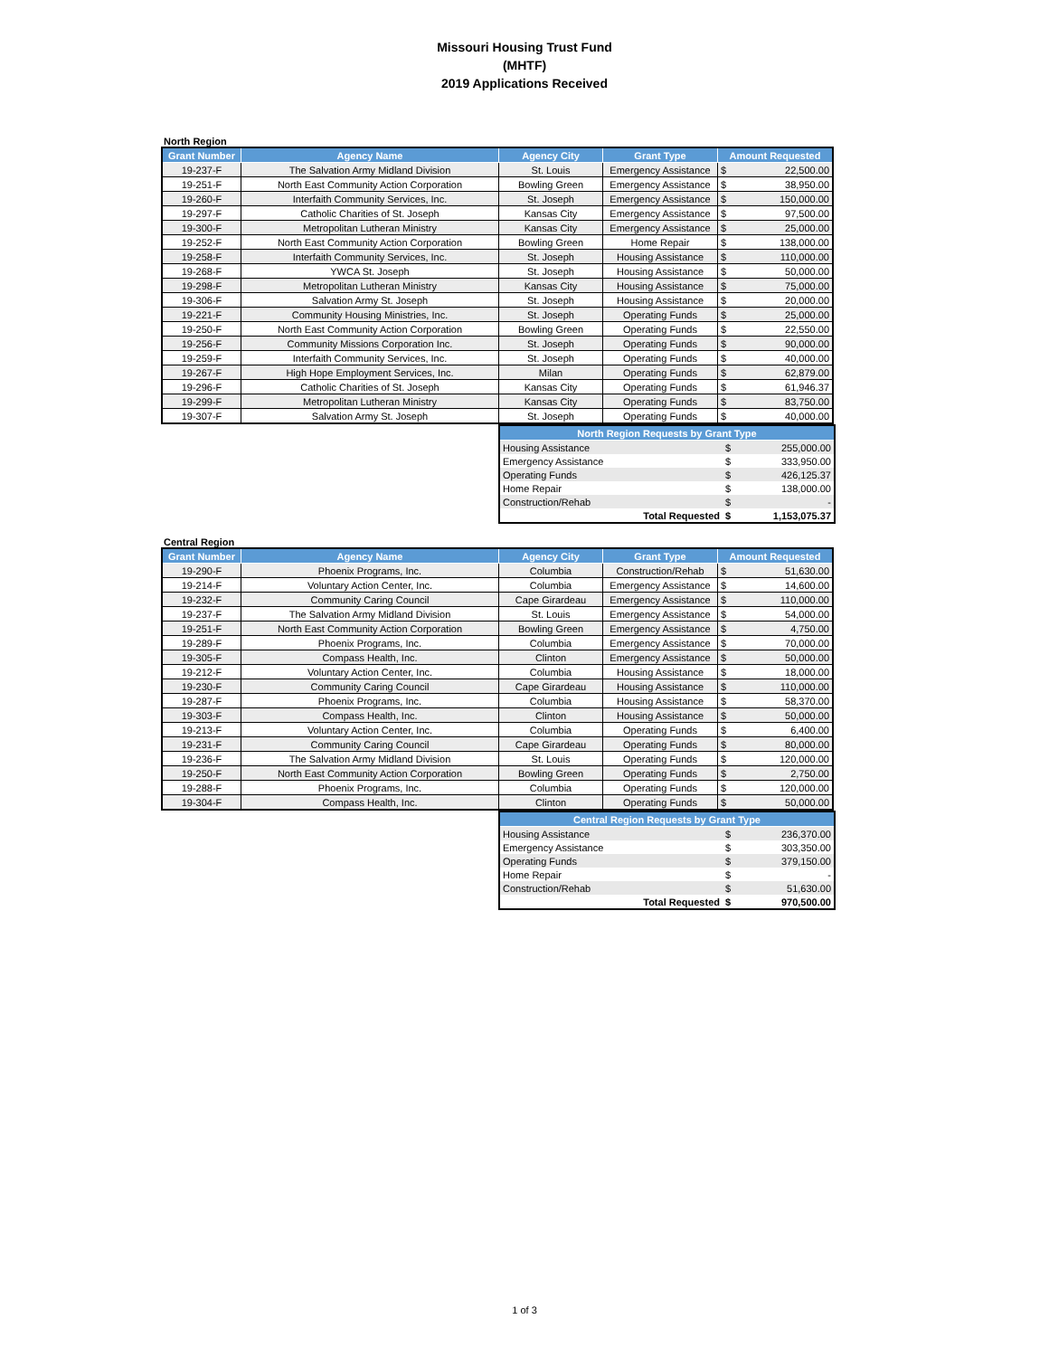Missouri Housing Trust Fund
(MHTF)
2019 Applications Received
North Region
| Grant Number | Agency Name | Agency City | Grant Type | Amount Requested | |
| --- | --- | --- | --- | --- | --- |
| 19-237-F | The Salvation Army Midland Division | St. Louis | Emergency Assistance | $ | 22,500.00 |
| 19-251-F | North East Community Action Corporation | Bowling Green | Emergency Assistance | $ | 38,950.00 |
| 19-260-F | Interfaith Community Services, Inc. | St. Joseph | Emergency Assistance | $ | 150,000.00 |
| 19-297-F | Catholic Charities of St. Joseph | Kansas City | Emergency Assistance | $ | 97,500.00 |
| 19-300-F | Metropolitan Lutheran Ministry | Kansas City | Emergency Assistance | $ | 25,000.00 |
| 19-252-F | North East Community Action Corporation | Bowling Green | Home Repair | $ | 138,000.00 |
| 19-258-F | Interfaith Community Services, Inc. | St. Joseph | Housing Assistance | $ | 110,000.00 |
| 19-268-F | YWCA St. Joseph | St. Joseph | Housing Assistance | $ | 50,000.00 |
| 19-298-F | Metropolitan Lutheran Ministry | Kansas City | Housing Assistance | $ | 75,000.00 |
| 19-306-F | Salvation Army St. Joseph | St. Joseph | Housing Assistance | $ | 20,000.00 |
| 19-221-F | Community Housing Ministries, Inc. | St. Joseph | Operating Funds | $ | 25,000.00 |
| 19-250-F | North East Community Action Corporation | Bowling Green | Operating Funds | $ | 22,550.00 |
| 19-256-F | Community Missions Corporation Inc. | St. Joseph | Operating Funds | $ | 90,000.00 |
| 19-259-F | Interfaith Community Services, Inc. | St. Joseph | Operating Funds | $ | 40,000.00 |
| 19-267-F | High Hope Employment Services, Inc. | Milan | Operating Funds | $ | 62,879.00 |
| 19-296-F | Catholic Charities of St. Joseph | Kansas City | Operating Funds | $ | 61,946.37 |
| 19-299-F | Metropolitan Lutheran Ministry | Kansas City | Operating Funds | $ | 83,750.00 |
| 19-307-F | Salvation Army St. Joseph | St. Joseph | Operating Funds | $ | 40,000.00 |
| North Region Requests by Grant Type | | |
| --- | --- | --- |
| Housing Assistance | $ | 255,000.00 |
| Emergency Assistance | $ | 333,950.00 |
| Operating Funds | $ | 426,125.37 |
| Home Repair | $ | 138,000.00 |
| Construction/Rehab | $ | - |
| Total Requested | $ | 1,153,075.37 |
Central Region
| Grant Number | Agency Name | Agency City | Grant Type | Amount Requested | |
| --- | --- | --- | --- | --- | --- |
| 19-290-F | Phoenix Programs, Inc. | Columbia | Construction/Rehab | $ | 51,630.00 |
| 19-214-F | Voluntary Action Center, Inc. | Columbia | Emergency Assistance | $ | 14,600.00 |
| 19-232-F | Community Caring Council | Cape Girardeau | Emergency Assistance | $ | 110,000.00 |
| 19-237-F | The Salvation Army Midland Division | St. Louis | Emergency Assistance | $ | 54,000.00 |
| 19-251-F | North East Community Action Corporation | Bowling Green | Emergency Assistance | $ | 4,750.00 |
| 19-289-F | Phoenix Programs, Inc. | Columbia | Emergency Assistance | $ | 70,000.00 |
| 19-305-F | Compass Health, Inc. | Clinton | Emergency Assistance | $ | 50,000.00 |
| 19-212-F | Voluntary Action Center, Inc. | Columbia | Housing Assistance | $ | 18,000.00 |
| 19-230-F | Community Caring Council | Cape Girardeau | Housing Assistance | $ | 110,000.00 |
| 19-287-F | Phoenix Programs, Inc. | Columbia | Housing Assistance | $ | 58,370.00 |
| 19-303-F | Compass Health, Inc. | Clinton | Housing Assistance | $ | 50,000.00 |
| 19-213-F | Voluntary Action Center, Inc. | Columbia | Operating Funds | $ | 6,400.00 |
| 19-231-F | Community Caring Council | Cape Girardeau | Operating Funds | $ | 80,000.00 |
| 19-236-F | The Salvation Army Midland Division | St. Louis | Operating Funds | $ | 120,000.00 |
| 19-250-F | North East Community Action Corporation | Bowling Green | Operating Funds | $ | 2,750.00 |
| 19-288-F | Phoenix Programs, Inc. | Columbia | Operating Funds | $ | 120,000.00 |
| 19-304-F | Compass Health, Inc. | Clinton | Operating Funds | $ | 50,000.00 |
| Central Region Requests by Grant Type | | |
| --- | --- | --- |
| Housing Assistance | $ | 236,370.00 |
| Emergency Assistance | $ | 303,350.00 |
| Operating Funds | $ | 379,150.00 |
| Home Repair | $ | - |
| Construction/Rehab | $ | 51,630.00 |
| Total Requested | $ | 970,500.00 |
1 of 3